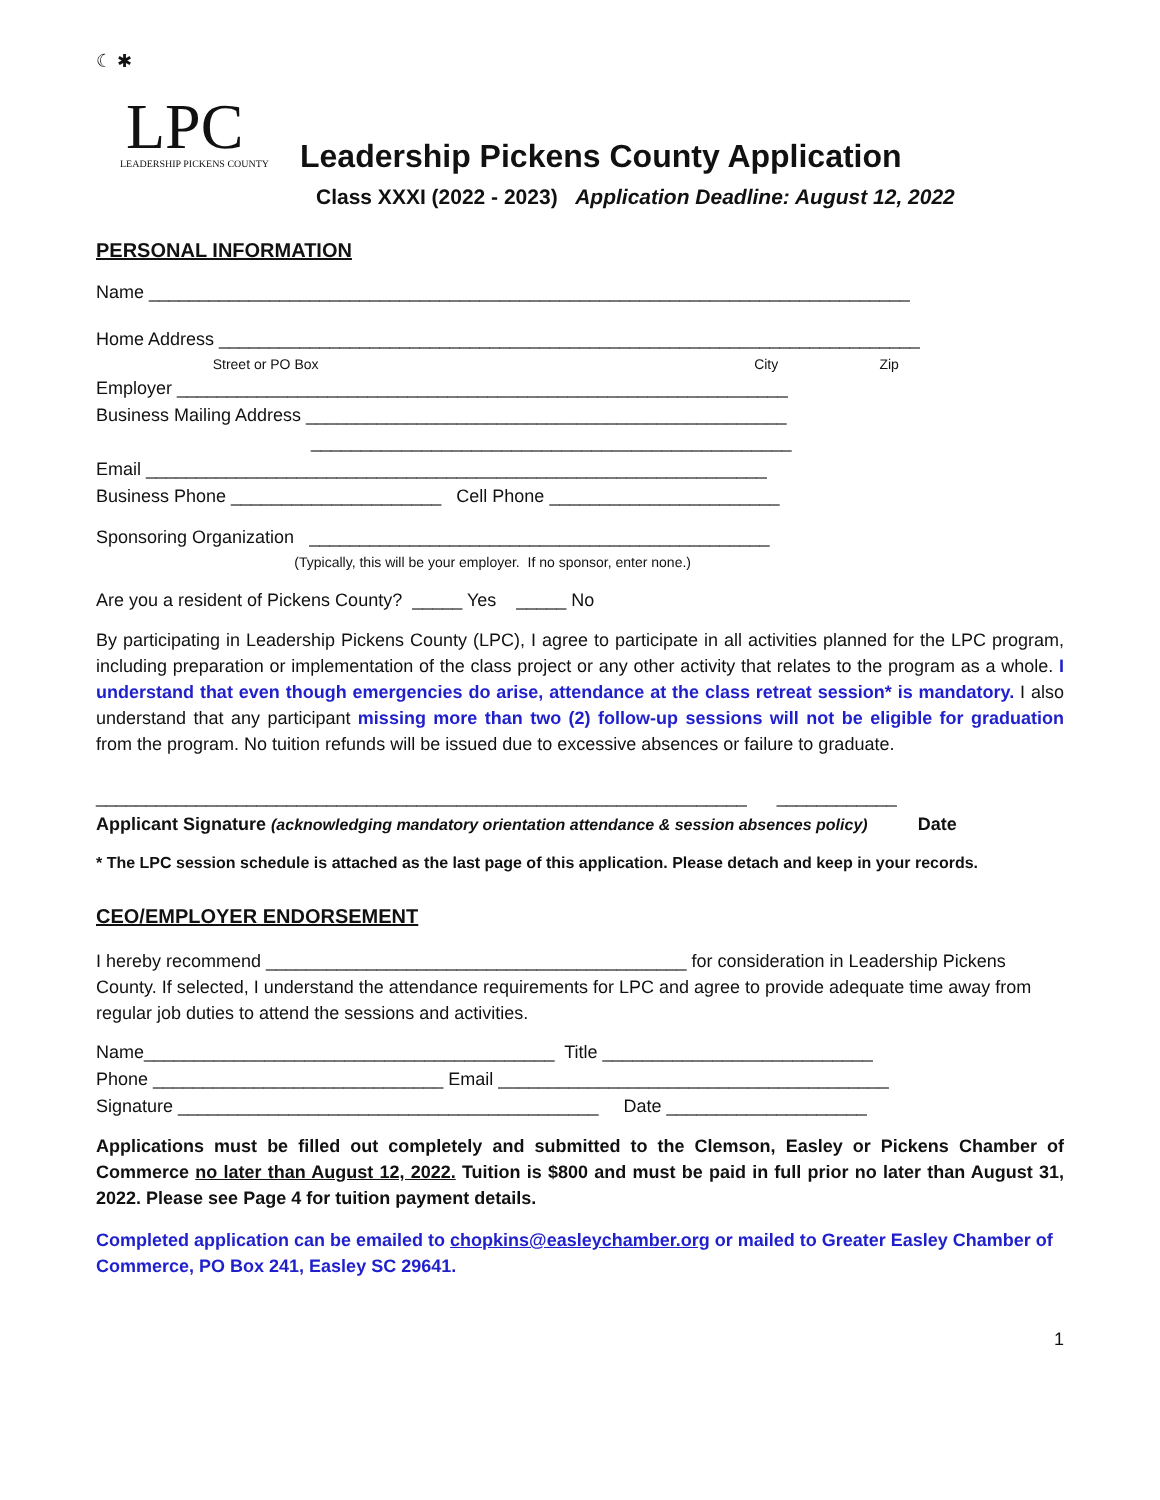☾ ✱
LPC
LEADERSHIP PICKENS COUNTY
Leadership Pickens County Application
Class XXXI (2022 - 2023) Application Deadline: August 12, 2022
PERSONAL INFORMATION
Name ____________________________________________________________________________
Home Address ______________________________________________________________________
Street or PO Box City Zip
Employer _____________________________________________________________
Business Mailing Address ________________________________________________
________________________________________________
Email ______________________________________________________________
Business Phone _____________________ Cell Phone _______________________
Sponsoring Organization ______________________________________________
(Typically, this will be your employer. If no sponsor, enter none.)
Are you a resident of Pickens County? _____ Yes _____ No
By participating in Leadership Pickens County (LPC), I agree to participate in all activities planned for the LPC program, including preparation or implementation of the class project or any other activity that relates to the program as a whole. I understand that even though emergencies do arise, attendance at the class retreat session* is mandatory. I also understand that any participant missing more than two (2) follow-up sessions will not be eligible for graduation from the program. No tuition refunds will be issued due to excessive absences or failure to graduate.
_________________________________________________________________ ____________
Applicant Signature (acknowledging mandatory orientation attendance & session absences policy) Date
* The LPC session schedule is attached as the last page of this application. Please detach and keep in your records.
CEO/EMPLOYER ENDORSEMENT
I hereby recommend __________________________________________ for consideration in Leadership Pickens County. If selected, I understand the attendance requirements for LPC and agree to provide adequate time away from regular job duties to attend the sessions and activities.
Name_________________________________________ Title ___________________________
Phone _____________________________ Email _______________________________________
Signature __________________________________________ Date ____________________
Applications must be filled out completely and submitted to the Clemson, Easley or Pickens Chamber of Commerce no later than August 12, 2022. Tuition is $800 and must be paid in full prior no later than August 31, 2022. Please see Page 4 for tuition payment details.
Completed application can be emailed to chopkins@easleychamber.org or mailed to Greater Easley Chamber of Commerce, PO Box 241, Easley SC 29641.
1